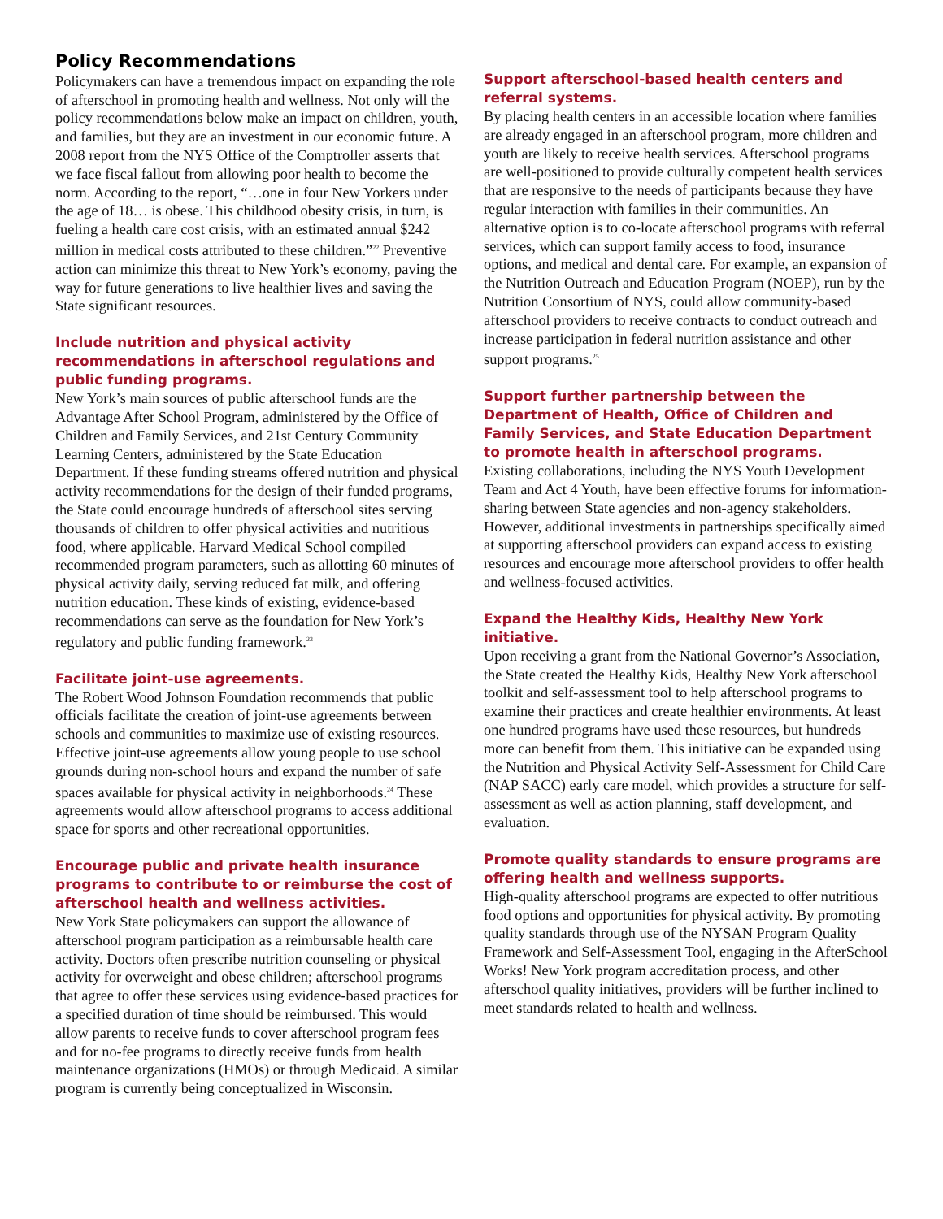Policy Recommendations
Policymakers can have a tremendous impact on expanding the role of afterschool in promoting health and wellness. Not only will the policy recommendations below make an impact on children, youth, and families, but they are an investment in our economic future. A 2008 report from the NYS Office of the Comptroller asserts that we face fiscal fallout from allowing poor health to become the norm. According to the report, “…one in four New Yorkers under the age of 18… is obese. This childhood obesity crisis, in turn, is fueling a health care cost crisis, with an estimated annual $242 million in medical costs attributed to these children.”<sup>22</sup> Preventive action can minimize this threat to New York’s economy, paving the way for future generations to live healthier lives and saving the State significant resources.
Include nutrition and physical activity recommendations in afterschool regulations and public funding programs.
New York’s main sources of public afterschool funds are the Advantage After School Program, administered by the Office of Children and Family Services, and 21st Century Community Learning Centers, administered by the State Education Department. If these funding streams offered nutrition and physical activity recommendations for the design of their funded programs, the State could encourage hundreds of afterschool sites serving thousands of children to offer physical activities and nutritious food, where applicable. Harvard Medical School compiled recommended program parameters, such as allotting 60 minutes of physical activity daily, serving reduced fat milk, and offering nutrition education. These kinds of existing, evidence-based recommendations can serve as the foundation for New York’s regulatory and public funding framework.<sup>23</sup>
Facilitate joint-use agreements.
The Robert Wood Johnson Foundation recommends that public officials facilitate the creation of joint-use agreements between schools and communities to maximize use of existing resources. Effective joint-use agreements allow young people to use school grounds during non-school hours and expand the number of safe spaces available for physical activity in neighborhoods.<sup>24</sup> These agreements would allow afterschool programs to access additional space for sports and other recreational opportunities.
Encourage public and private health insurance programs to contribute to or reimburse the cost of afterschool health and wellness activities.
New York State policymakers can support the allowance of afterschool program participation as a reimbursable health care activity. Doctors often prescribe nutrition counseling or physical activity for overweight and obese children; afterschool programs that agree to offer these services using evidence-based practices for a specified duration of time should be reimbursed. This would allow parents to receive funds to cover afterschool program fees and for no-fee programs to directly receive funds from health maintenance organizations (HMOs) or through Medicaid. A similar program is currently being conceptualized in Wisconsin.
Support afterschool-based health centers and referral systems.
By placing health centers in an accessible location where families are already engaged in an afterschool program, more children and youth are likely to receive health services. Afterschool programs are well-positioned to provide culturally competent health services that are responsive to the needs of participants because they have regular interaction with families in their communities. An alternative option is to co-locate afterschool programs with referral services, which can support family access to food, insurance options, and medical and dental care. For example, an expansion of the Nutrition Outreach and Education Program (NOEP), run by the Nutrition Consortium of NYS, could allow community-based afterschool providers to receive contracts to conduct outreach and increase participation in federal nutrition assistance and other support programs.<sup>25</sup>
Support further partnership between the Department of Health, Office of Children and Family Services, and State Education Department to promote health in afterschool programs.
Existing collaborations, including the NYS Youth Development Team and Act 4 Youth, have been effective forums for information-sharing between State agencies and non-agency stakeholders. However, additional investments in partnerships specifically aimed at supporting afterschool providers can expand access to existing resources and encourage more afterschool providers to offer health and wellness-focused activities.
Expand the Healthy Kids, Healthy New York initiative.
Upon receiving a grant from the National Governor’s Association, the State created the Healthy Kids, Healthy New York afterschool toolkit and self-assessment tool to help afterschool programs to examine their practices and create healthier environments. At least one hundred programs have used these resources, but hundreds more can benefit from them. This initiative can be expanded using the Nutrition and Physical Activity Self-Assessment for Child Care (NAP SACC) early care model, which provides a structure for self-assessment as well as action planning, staff development, and evaluation.
Promote quality standards to ensure programs are offering health and wellness supports.
High-quality afterschool programs are expected to offer nutritious food options and opportunities for physical activity. By promoting quality standards through use of the NYSAN Program Quality Framework and Self-Assessment Tool, engaging in the AfterSchool Works! New York program accreditation process, and other afterschool quality initiatives, providers will be further inclined to meet standards related to health and wellness.